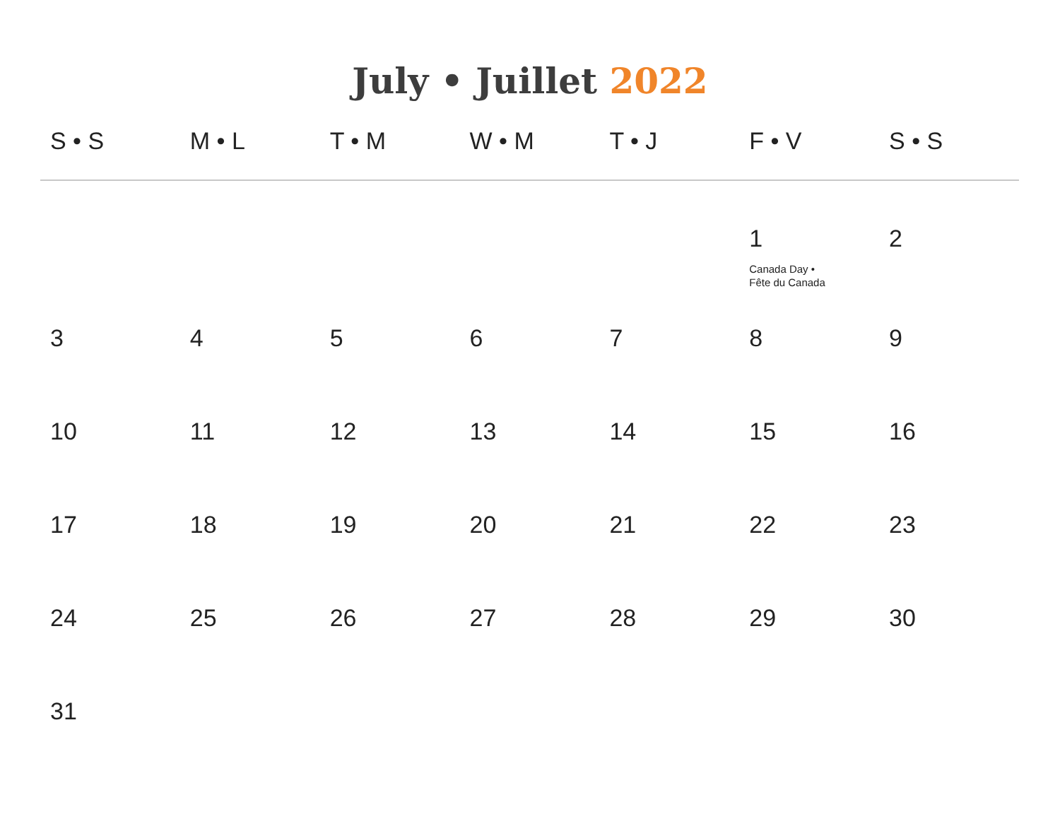July • Juillet 2022
| S • S | M • L | T • M | W • M | T • J | F • V | S • S |
| --- | --- | --- | --- | --- | --- | --- |
| | | | | | 1 Canada Day • Fête du Canada | 2 |
| 3 | 4 | 5 | 6 | 7 | 8 | 9 |
| 10 | 11 | 12 | 13 | 14 | 15 | 16 |
| 17 | 18 | 19 | 20 | 21 | 22 | 23 |
| 24 | 25 | 26 | 27 | 28 | 29 | 30 |
| 31 | | | | | | |